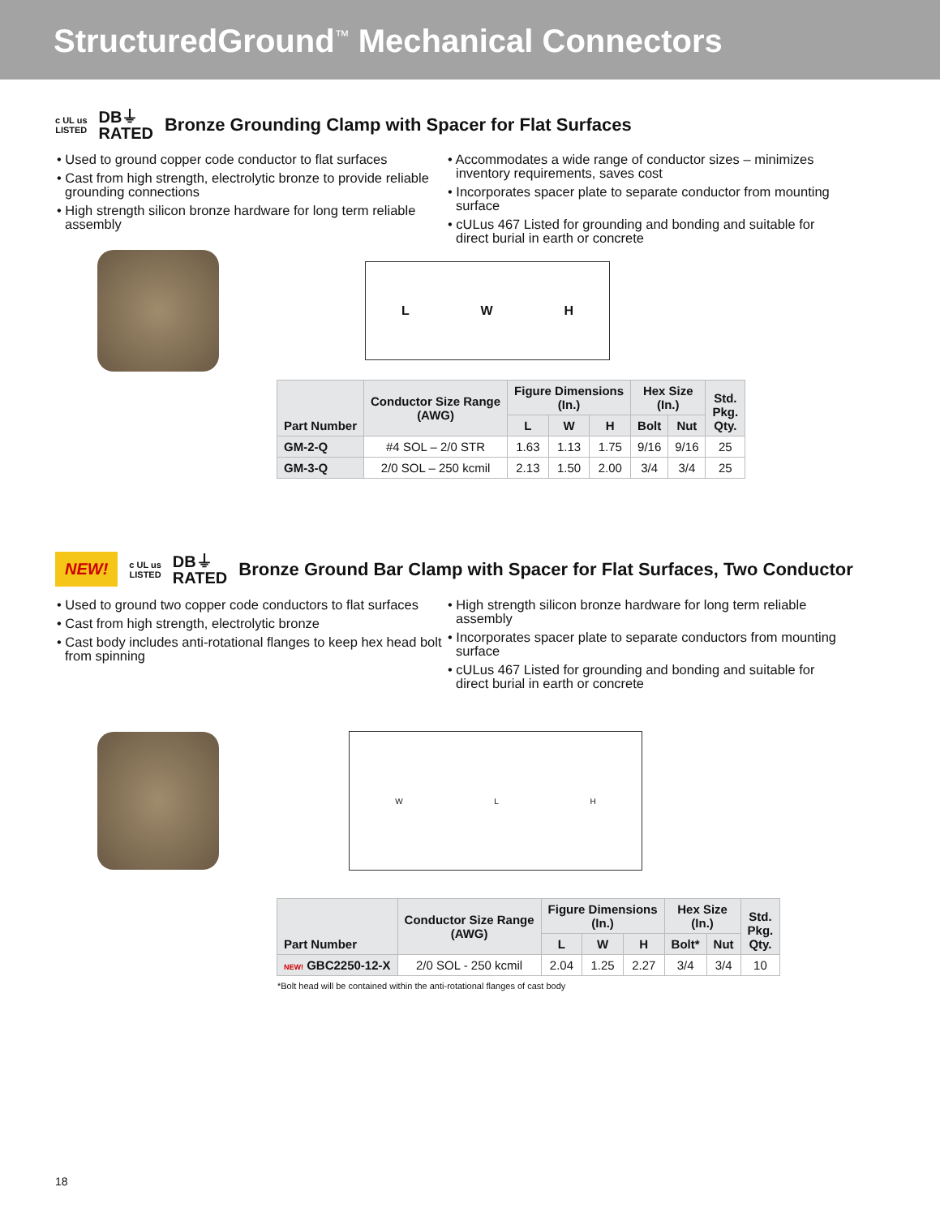StructuredGround<sup>™</sup> Mechanical Connectors
c UL us
LISTED
DB⏚
RATED
Bronze Grounding Clamp with Spacer for Flat Surfaces
• Used to ground copper code conductor to flat surfaces
• Cast from high strength, electrolytic bronze to provide reliable grounding connections
• High strength silicon bronze hardware for long term reliable assembly
• Accommodates a wide range of conductor sizes – minimizes inventory requirements, saves cost
• Incorporates spacer plate to separate conductor from mounting surface
• cULus 467 Listed for grounding and bonding and suitable for direct burial in earth or concrete
L W H
| Part Number | Conductor Size Range (AWG) | Figure Dimensions (In.) | | | Hex Size (In.) | | Std. Pkg. Qty. |
| --- | --- | --- | --- | --- | --- | --- | --- |
| | | L | W | H | Bolt | Nut | |
| GM-2-Q | #4 SOL – 2/0 STR | 1.63 | 1.13 | 1.75 | 9/16 | 9/16 | 25 |
| GM-3-Q | 2/0 SOL – 250 kcmil | 2.13 | 1.50 | 2.00 | 3/4 | 3/4 | 25 |
NEW!
c UL us
LISTED
DB⏚
RATED
Bronze Ground Bar Clamp with Spacer for Flat Surfaces, Two Conductor
• Used to ground two copper code conductors to flat surfaces
• Cast from high strength, electrolytic bronze
• Cast body includes anti-rotational flanges to keep hex head bolt from spinning
• High strength silicon bronze hardware for long term reliable assembly
• Incorporates spacer plate to separate conductors from mounting surface
• cULus 467 Listed for grounding and bonding and suitable for direct burial in earth or concrete
W L H
| Part Number | Conductor Size Range (AWG) | Figure Dimensions (In.) | | | Hex Size (In.) | | Std. Pkg. Qty. |
| --- | --- | --- | --- | --- | --- | --- | --- |
| | | L | W | H | Bolt* | Nut | |
| NEW! GBC2250-12-X | 2/0 SOL - 250 kcmil | 2.04 | 1.25 | 2.27 | 3/4 | 3/4 | 10 |
*Bolt head will be contained within the anti-rotational flanges of cast body
18